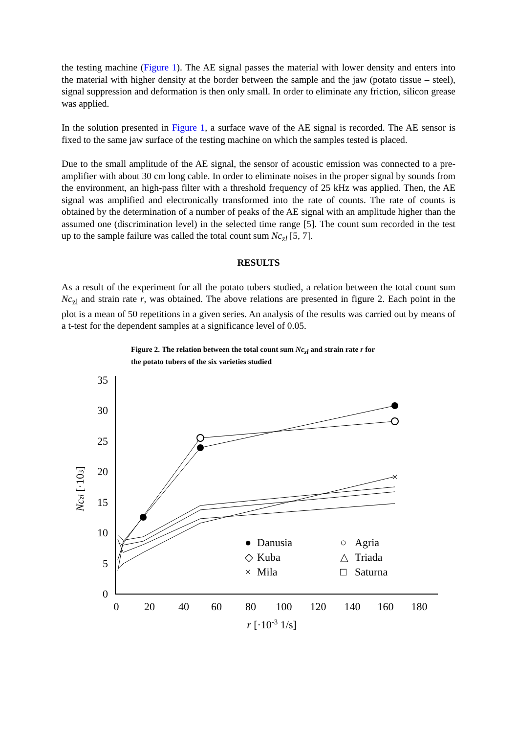the testing machine (Figure 1). The AE signal passes the material with lower density and enters into the material with higher density at the border between the sample and the jaw (potato tissue – steel), signal suppression and deformation is then only small. In order to eliminate any friction, silicon grease was applied.
In the solution presented in Figure 1, a surface wave of the AE signal is recorded. The AE sensor is fixed to the same jaw surface of the testing machine on which the samples tested is placed.
Due to the small amplitude of the AE signal, the sensor of acoustic emission was connected to a pre-amplifier with about 30 cm long cable. In order to eliminate noises in the proper signal by sounds from the environment, an high-pass filter with a threshold frequency of 25 kHz was applied. Then, the AE signal was amplified and electronically transformed into the rate of counts. The rate of counts is obtained by the determination of a number of peaks of the AE signal with an amplitude higher than the assumed one (discrimination level) in the selected time range [5]. The count sum recorded in the test up to the sample failure was called the total count sum Nc<sub>zl</sub> [5, 7].
RESULTS
As a result of the experiment for all the potato tubers studied, a relation between the total count sum Nc<sub>zl</sub> and strain rate r, was obtained. The above relations are presented in figure 2. Each point in the plot is a mean of 50 repetitions in a given series. An analysis of the results was carried out by means of a t-test for the dependent samples at a significance level of 0.05.
Figure 2. The relation between the total count sum Nc<sub>zl</sub> and strain rate r for the potato tubers of the six varieties studied
0
5
10
15
20
25
30
35
0
20
40
60
80
100
120
140
160
180
r [·10-3 1/s]
Nczl [·103]
×
●
Danusia
○
Agria
◇
Kuba
△
Triada
×
Mila
□
Saturna